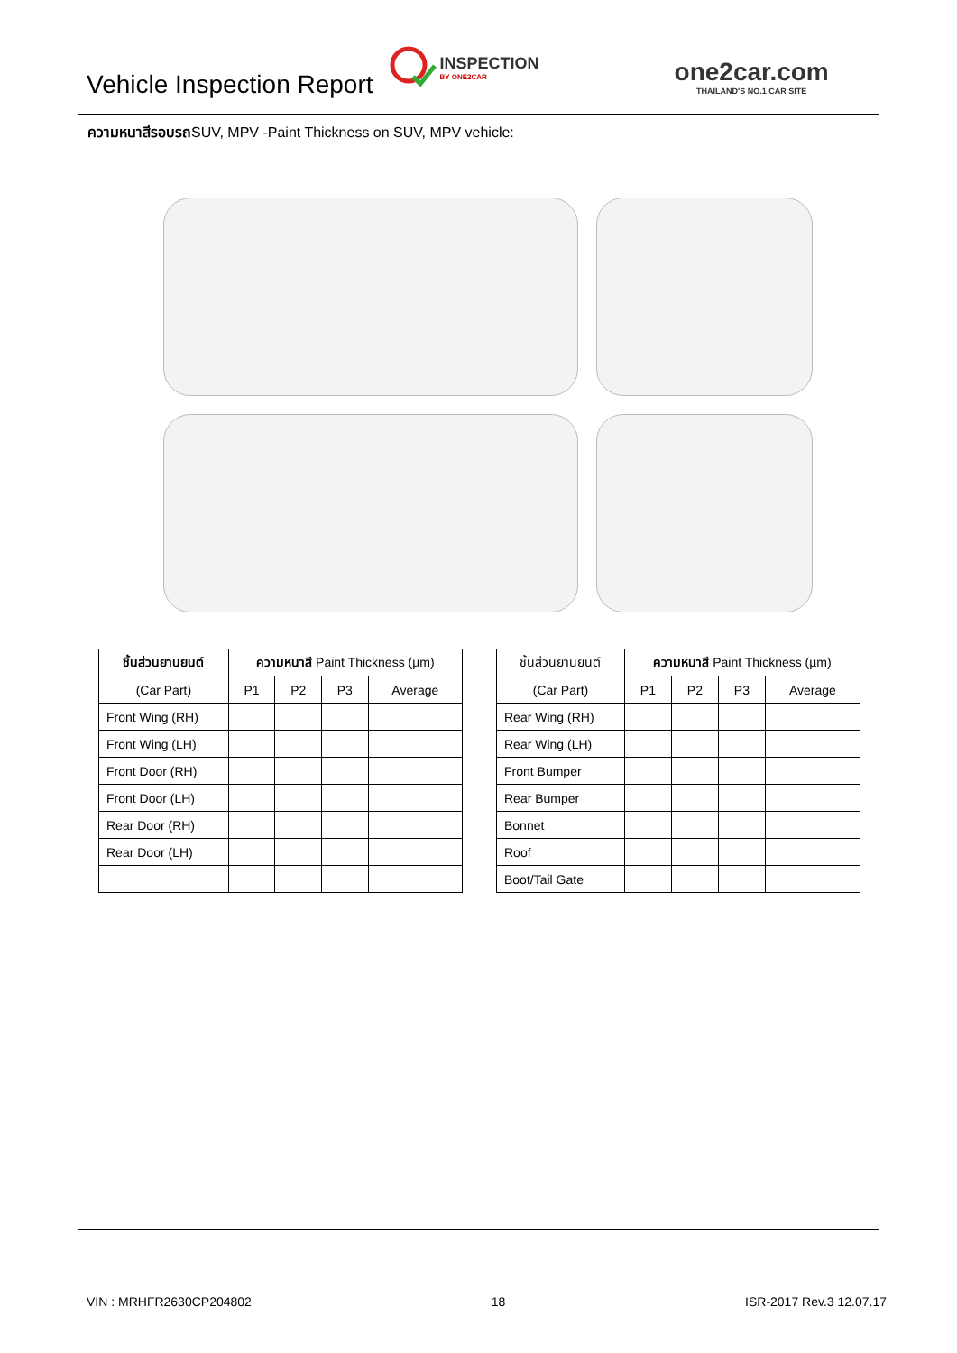Vehicle Inspection Report
INSPECTION
BY ONE2CAR
one2car.com
THAILAND'S NO.1 CAR SITE
ความหนาสีรอบรถSUV, MPV -Paint Thickness on SUV, MPV vehicle:
| ชิ้นส่วนยานยนต์ | ความหนาสี Paint Thickness (µm) | | | |
| --- | --- | --- | --- | --- |
| (Car Part) | P1 | P2 | P3 | Average |
| Front Wing (RH) | | | | |
| Front Wing (LH) | | | | |
| Front Door (RH) | | | | |
| Front Door (LH) | | | | |
| Rear Door (RH) | | | | |
| Rear Door (LH) | | | | |
| ชิ้นส่วนยานยนต์ | ความหนาสี Paint Thickness (µm) | | | |
| --- | --- | --- | --- | --- |
| (Car Part) | P1 | P2 | P3 | Average |
| Rear Wing (RH) | | | | |
| Rear Wing (LH) | | | | |
| Front Bumper | | | | |
| Rear Bumper | | | | |
| Bonnet | | | | |
| Roof | | | | |
| Boot/Tail Gate | | | | |
VIN : MRHFR2630CP204802 18 ISR-2017 Rev.3 12.07.17